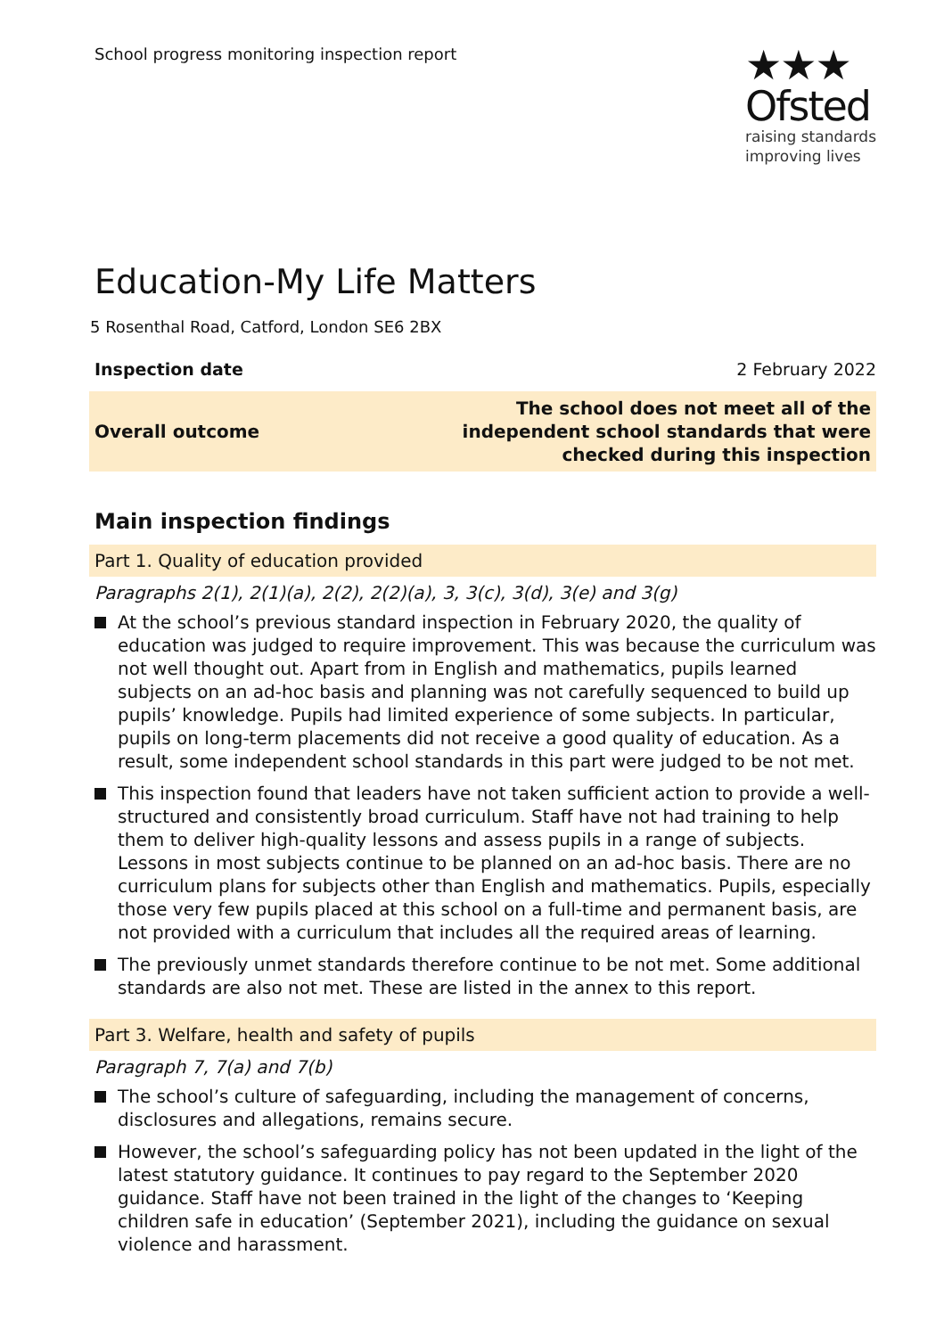School progress monitoring inspection report
★★★
Ofsted
raising standards
improving lives
Education-My Life Matters
5 Rosenthal Road, Catford, London SE6 2BX
Inspection date 2 February 2022
Overall outcome The school does not meet all of the
independent school standards that were
checked during this inspection
Main inspection findings
Part 1. Quality of education provided
Paragraphs 2(1), 2(1)(a), 2(2), 2(2)(a), 3, 3(c), 3(d), 3(e) and 3(g)
At the school’s previous standard inspection in February 2020, the quality of education was judged to require improvement. This was because the curriculum was not well thought out. Apart from in English and mathematics, pupils learned subjects on an ad-hoc basis and planning was not carefully sequenced to build up pupils’ knowledge. Pupils had limited experience of some subjects. In particular, pupils on long-term placements did not receive a good quality of education. As a result, some independent school standards in this part were judged to be not met.
This inspection found that leaders have not taken sufficient action to provide a well-structured and consistently broad curriculum. Staff have not had training to help them to deliver high-quality lessons and assess pupils in a range of subjects. Lessons in most subjects continue to be planned on an ad-hoc basis. There are no curriculum plans for subjects other than English and mathematics. Pupils, especially those very few pupils placed at this school on a full-time and permanent basis, are not provided with a curriculum that includes all the required areas of learning.
The previously unmet standards therefore continue to be not met. Some additional standards are also not met. These are listed in the annex to this report.
Part 3. Welfare, health and safety of pupils
Paragraph 7, 7(a) and 7(b)
The school’s culture of safeguarding, including the management of concerns, disclosures and allegations, remains secure.
However, the school’s safeguarding policy has not been updated in the light of the latest statutory guidance. It continues to pay regard to the September 2020 guidance. Staff have not been trained in the light of the changes to ‘Keeping children safe in education’ (September 2021), including the guidance on sexual violence and harassment.